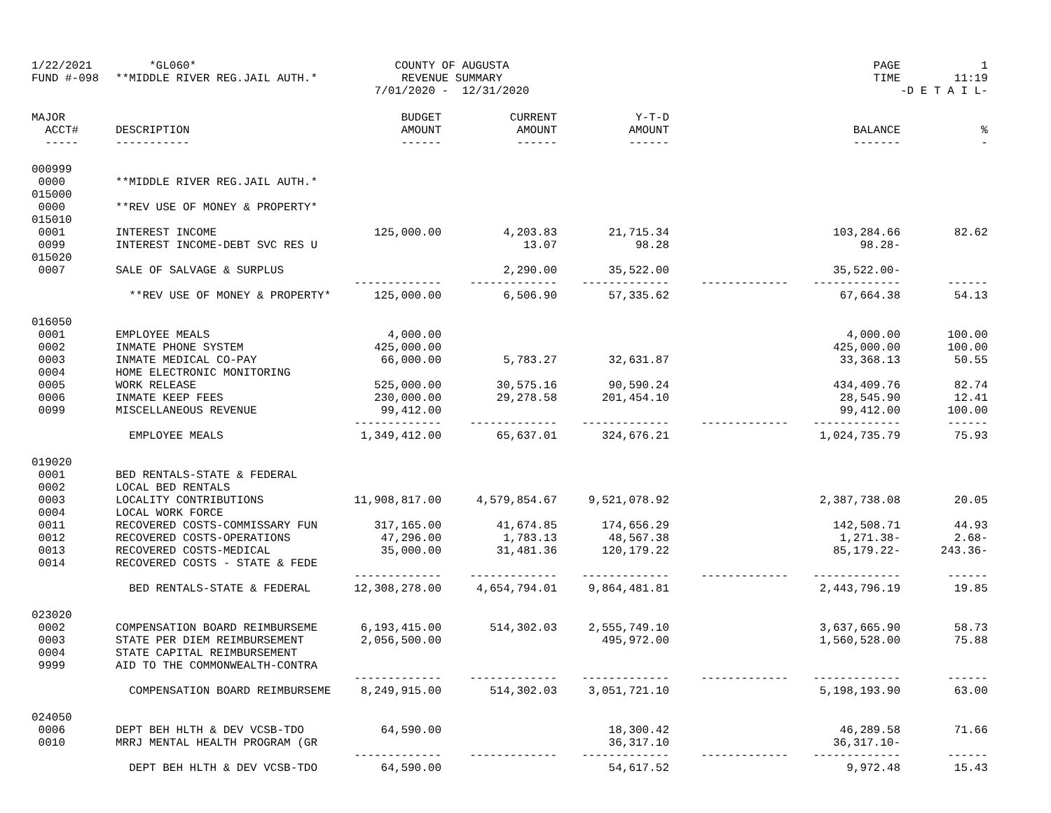| 1/22/2021 | *GL060* | COUNTY OF AUGUSTA | | | | PAGE | 1 |
| FUND #-098 | **MIDDLE RIVER REG.JAIL AUTH.* | REVENUE SUMMARY | | | | TIME | 11:19 |
| | | 7/01/2020 - 12/31/2020 | | | | | -D E T A I L- |
| MAJOR | | BUDGET | CURRENT | Y-T-D | | | |
| ACCT# | DESCRIPTION | AMOUNT | AMOUNT | AMOUNT | | BALANCE | % |
| ----- | ----------- | ------ | ------ | ------ | | ------- | - |
| 000999 | | | | | | | |
| 0000 | **MIDDLE RIVER REG.JAIL AUTH.* | | | | | | |
| 015000 | | | | | | | |
| 0000 | **REV USE OF MONEY & PROPERTY* | | | | | | |
| 015010 | | | | | | | |
| 0001 | INTEREST INCOME | 125,000.00 | 4,203.83 | 21,715.34 | | 103,284.66 | 82.62 |
| 0099 | INTEREST INCOME-DEBT SVC RES U | | 13.07 | 98.28 | | 98.28- | |
| 015020 | | | | | | | |
| 0007 | SALE OF SALVAGE & SURPLUS | | 2,290.00 | 35,522.00 | | 35,522.00- | |
| | | ------------- | ------------- | ------------- | ------------- | ------------- | ------ |
| | **REV USE OF MONEY & PROPERTY* | 125,000.00 | 6,506.90 | 57,335.62 | | 67,664.38 | 54.13 |
| 016050 | | | | | | | |
| 0001 | EMPLOYEE MEALS | 4,000.00 | | | | 4,000.00 | 100.00 |
| 0002 | INMATE PHONE SYSTEM | 425,000.00 | | | | 425,000.00 | 100.00 |
| 0003 | INMATE MEDICAL CO-PAY | 66,000.00 | 5,783.27 | 32,631.87 | | 33,368.13 | 50.55 |
| 0004 | HOME ELECTRONIC MONITORING | | | | | | |
| 0005 | WORK RELEASE | 525,000.00 | 30,575.16 | 90,590.24 | | 434,409.76 | 82.74 |
| 0006 | INMATE KEEP FEES | 230,000.00 | 29,278.58 | 201,454.10 | | 28,545.90 | 12.41 |
| 0099 | MISCELLANEOUS REVENUE | 99,412.00 | | | | 99,412.00 | 100.00 |
| | | ------------- | ------------- | ------------- | ------------- | ------------- | ------ |
| | EMPLOYEE MEALS | 1,349,412.00 | 65,637.01 | 324,676.21 | | 1,024,735.79 | 75.93 |
| 019020 | | | | | | | |
| 0001 | BED RENTALS-STATE & FEDERAL | | | | | | |
| 0002 | LOCAL BED RENTALS | | | | | | |
| 0003 | LOCALITY CONTRIBUTIONS | 11,908,817.00 | 4,579,854.67 | 9,521,078.92 | | 2,387,738.08 | 20.05 |
| 0004 | LOCAL WORK FORCE | | | | | | |
| 0011 | RECOVERED COSTS-COMMISSARY FUN | 317,165.00 | 41,674.85 | 174,656.29 | | 142,508.71 | 44.93 |
| 0012 | RECOVERED COSTS-OPERATIONS | 47,296.00 | 1,783.13 | 48,567.38 | | 1,271.38- | 2.68- |
| 0013 | RECOVERED COSTS-MEDICAL | 35,000.00 | 31,481.36 | 120,179.22 | | 85,179.22- | 243.36- |
| 0014 | RECOVERED COSTS - STATE & FEDE | | | | | | |
| | | ------------- | ------------- | ------------- | ------------- | ------------- | ------ |
| | BED RENTALS-STATE & FEDERAL | 12,308,278.00 | 4,654,794.01 | 9,864,481.81 | | 2,443,796.19 | 19.85 |
| 023020 | | | | | | | |
| 0002 | COMPENSATION BOARD REIMBURSEME | 6,193,415.00 | 514,302.03 | 2,555,749.10 | | 3,637,665.90 | 58.73 |
| 0003 | STATE PER DIEM REIMBURSEMENT | 2,056,500.00 | | 495,972.00 | | 1,560,528.00 | 75.88 |
| 0004 | STATE CAPITAL REIMBURSEMENT | | | | | | |
| 9999 | AID TO THE COMMONWEALTH-CONTRA | | | | | | |
| | | ------------- | ------------- | ------------- | ------------- | ------------- | ------ |
| | COMPENSATION BOARD REIMBURSEME | 8,249,915.00 | 514,302.03 | 3,051,721.10 | | 5,198,193.90 | 63.00 |
| 024050 | | | | | | | |
| 0006 | DEPT BEH HLTH & DEV VCSB-TDO | 64,590.00 | | 18,300.42 | | 46,289.58 | 71.66 |
| 0010 | MRRJ MENTAL HEALTH PROGRAM (GR | | | 36,317.10 | | 36,317.10- | |
| | | ------------- | ------------- | ------------- | ------------- | ------------- | ------ |
| | DEPT BEH HLTH & DEV VCSB-TDO | 64,590.00 | | 54,617.52 | | 9,972.48 | 15.43 |